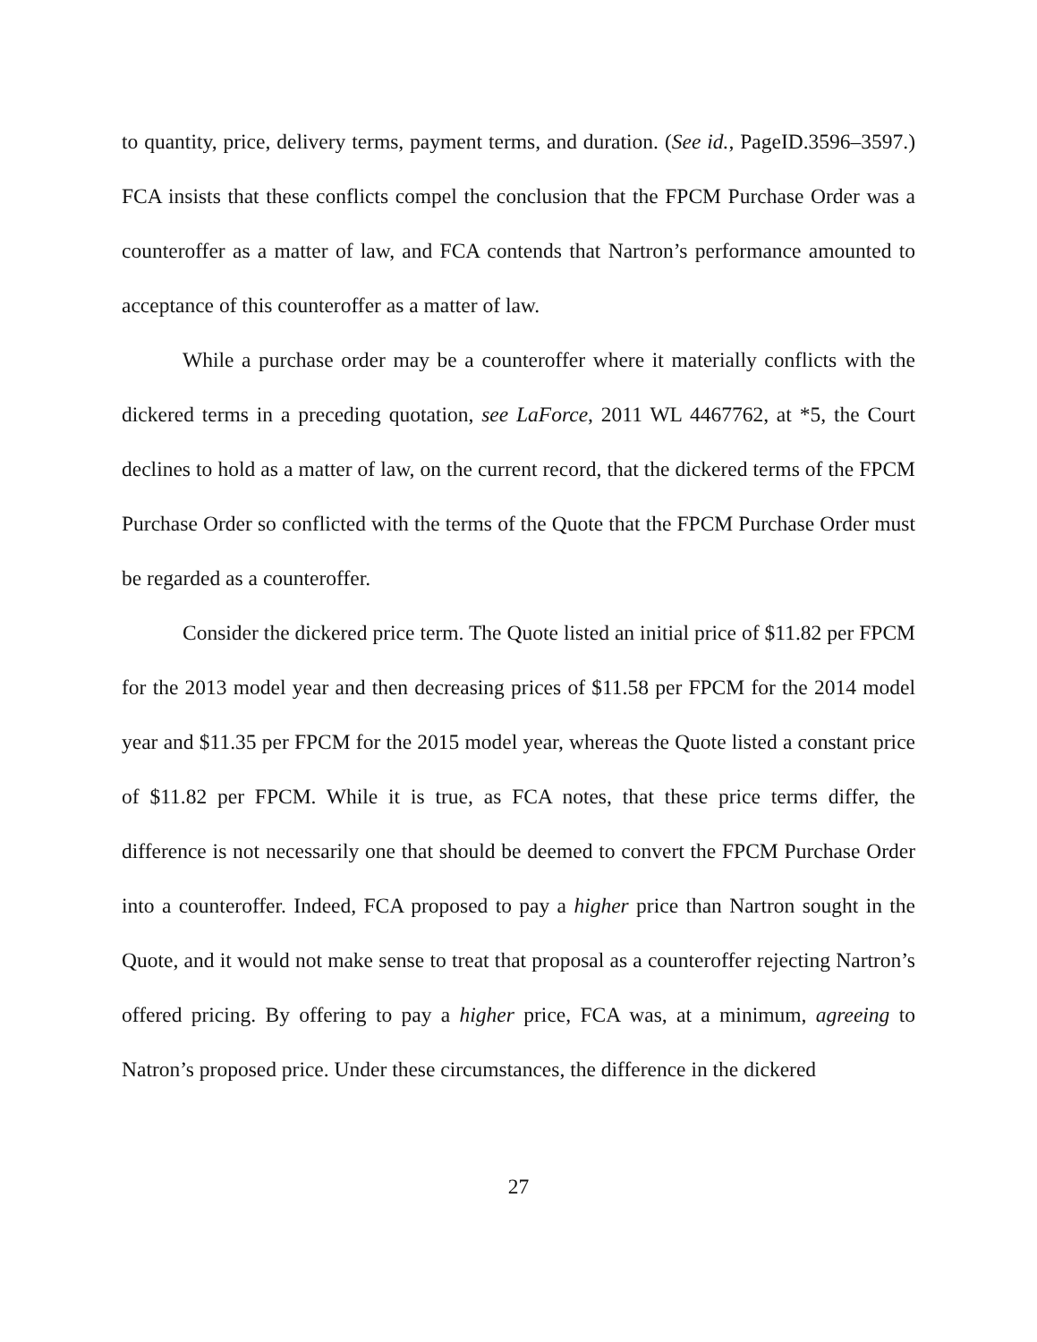to quantity, price, delivery terms, payment terms, and duration. (See id., PageID.3596–3597.) FCA insists that these conflicts compel the conclusion that the FPCM Purchase Order was a counteroffer as a matter of law, and FCA contends that Nartron’s performance amounted to acceptance of this counteroffer as a matter of law.
While a purchase order may be a counteroffer where it materially conflicts with the dickered terms in a preceding quotation, see LaForce, 2011 WL 4467762, at *5, the Court declines to hold as a matter of law, on the current record, that the dickered terms of the FPCM Purchase Order so conflicted with the terms of the Quote that the FPCM Purchase Order must be regarded as a counteroffer.
Consider the dickered price term. The Quote listed an initial price of $11.82 per FPCM for the 2013 model year and then decreasing prices of $11.58 per FPCM for the 2014 model year and $11.35 per FPCM for the 2015 model year, whereas the Quote listed a constant price of $11.82 per FPCM. While it is true, as FCA notes, that these price terms differ, the difference is not necessarily one that should be deemed to convert the FPCM Purchase Order into a counteroffer. Indeed, FCA proposed to pay a higher price than Nartron sought in the Quote, and it would not make sense to treat that proposal as a counteroffer rejecting Nartron’s offered pricing. By offering to pay a higher price, FCA was, at a minimum, agreeing to Natron’s proposed price. Under these circumstances, the difference in the dickered
27